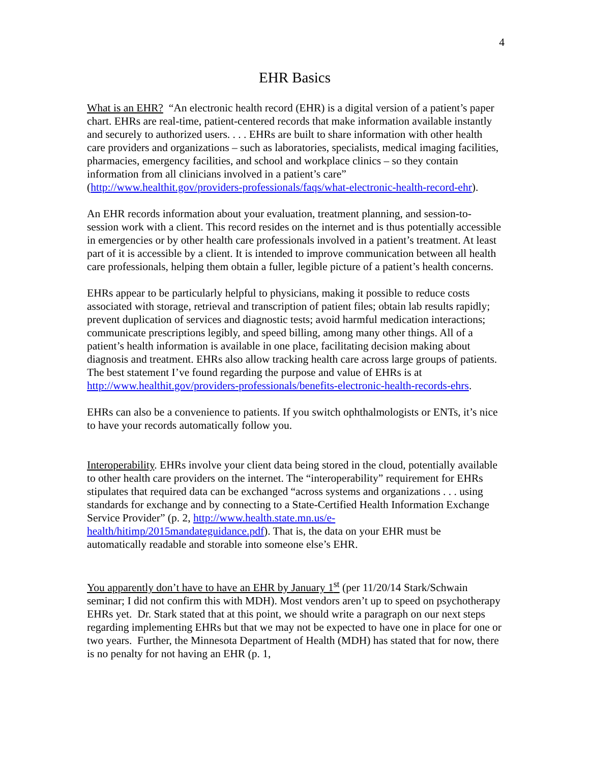4
EHR Basics
What is an EHR? “An electronic health record (EHR) is a digital version of a patient’s paper chart. EHRs are real-time, patient-centered records that make information available instantly and securely to authorized users. . . . EHRs are built to share information with other health care providers and organizations – such as laboratories, specialists, medical imaging facilities, pharmacies, emergency facilities, and school and workplace clinics – so they contain information from all clinicians involved in a patient’s care” (http://www.healthit.gov/providers-professionals/faqs/what-electronic-health-record-ehr).
An EHR records information about your evaluation, treatment planning, and session-to-session work with a client. This record resides on the internet and is thus potentially accessible in emergencies or by other health care professionals involved in a patient’s treatment. At least part of it is accessible by a client. It is intended to improve communication between all health care professionals, helping them obtain a fuller, legible picture of a patient’s health concerns.
EHRs appear to be particularly helpful to physicians, making it possible to reduce costs associated with storage, retrieval and transcription of patient files; obtain lab results rapidly; prevent duplication of services and diagnostic tests; avoid harmful medication interactions; communicate prescriptions legibly, and speed billing, among many other things. All of a patient’s health information is available in one place, facilitating decision making about diagnosis and treatment. EHRs also allow tracking health care across large groups of patients. The best statement I’ve found regarding the purpose and value of EHRs is at http://www.healthit.gov/providers-professionals/benefits-electronic-health-records-ehrs.
EHRs can also be a convenience to patients. If you switch ophthalmologists or ENTs, it’s nice to have your records automatically follow you.
Interoperability. EHRs involve your client data being stored in the cloud, potentially available to other health care providers on the internet. The “interoperability” requirement for EHRs stipulates that required data can be exchanged “across systems and organizations . . . using standards for exchange and by connecting to a State-Certified Health Information Exchange Service Provider” (p. 2, http://www.health.state.mn.us/e-health/hitimp/2015mandateguidance.pdf). That is, the data on your EHR must be automatically readable and storable into someone else’s EHR.
You apparently don’t have to have an EHR by January 1<sup>st</sup> (per 11/20/14 Stark/Schwain seminar; I did not confirm this with MDH). Most vendors aren’t up to speed on psychotherapy EHRs yet. Dr. Stark stated that at this point, we should write a paragraph on our next steps regarding implementing EHRs but that we may not be expected to have one in place for one or two years. Further, the Minnesota Department of Health (MDH) has stated that for now, there is no penalty for not having an EHR (p. 1,